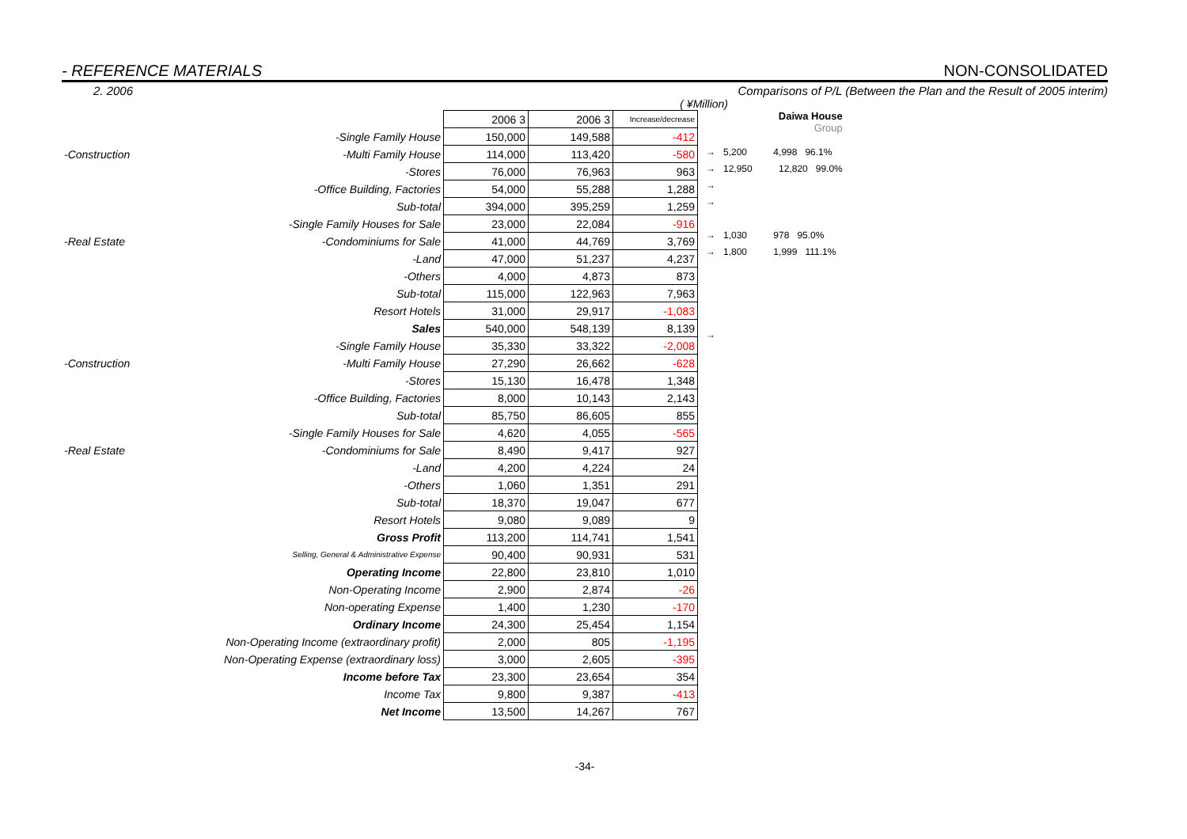- REFERENCE MATERIALS NON-CONSOLIDATED
2. 2006 Comparisons of P/L (Between the Plan and the Result of 2005 interim)
( ¥Million)
| | | 2006 3 | 2006 3 | Increase/decrease |
| --- | --- | --- | --- | --- |
| | -Single Family House | 150,000 | 149,588 | -412 |
| -Construction | -Multi Family House | 114,000 | 113,420 | -580 |
| | -Stores | 76,000 | 76,963 | 963 |
| | -Office Building, Factories | 54,000 | 55,288 | 1,288 |
| | Sub-total | 394,000 | 395,259 | 1,259 |
| | -Single Family Houses for Sale | 23,000 | 22,084 | -916 |
| -Real Estate | -Condominiums for Sale | 41,000 | 44,769 | 3,769 |
| | -Land | 47,000 | 51,237 | 4,237 |
| | -Others | 4,000 | 4,873 | 873 |
| | Sub-total | 115,000 | 122,963 | 7,963 |
| | Resort Hotels | 31,000 | 29,917 | -1,083 |
| | Sales | 540,000 | 548,139 | 8,139 |
| | -Single Family House | 35,330 | 33,322 | -2,008 |
| -Construction | -Multi Family House | 27,290 | 26,662 | -628 |
| | -Stores | 15,130 | 16,478 | 1,348 |
| | -Office Building, Factories | 8,000 | 10,143 | 2,143 |
| | Sub-total | 85,750 | 86,605 | 855 |
| | -Single Family Houses for Sale | 4,620 | 4,055 | -565 |
| -Real Estate | -Condominiums for Sale | 8,490 | 9,417 | 927 |
| | -Land | 4,200 | 4,224 | 24 |
| | -Others | 1,060 | 1,351 | 291 |
| | Sub-total | 18,370 | 19,047 | 677 |
| | Resort Hotels | 9,080 | 9,089 | 9 |
| | Gross Profit | 113,200 | 114,741 | 1,541 |
| | Selling, General & Administrative Expense | 90,400 | 90,931 | 531 |
| | Operating Income | 22,800 | 23,810 | 1,010 |
| | Non-Operating Income | 2,900 | 2,874 | -26 |
| | Non-operating Expense | 1,400 | 1,230 | -170 |
| | Ordinary Income | 24,300 | 25,454 | 1,154 |
| | Non-Operating Income (extraordinary profit) | 2,000 | 805 | -1,195 |
| | Non-Operating Expense (extraordinary loss) | 3,000 | 2,605 | -395 |
| | Income before Tax | 23,300 | 23,654 | 354 |
| | Income Tax | 9,800 | 9,387 | -413 |
| | Net Income | 13,500 | 14,267 | 767 |
Daiwa House
Group
→ 5,200 4,998 96.1%
→ 12,950 12,820 99.0%
→
→
→ 1,030 978 95.0%
→ 1,800 1,999 111.1%
→
-34-